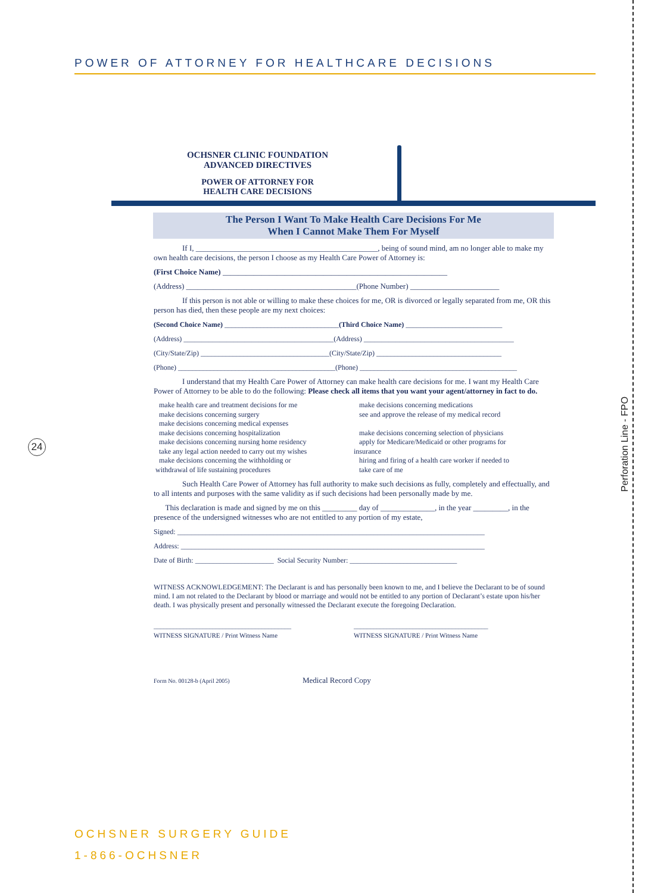POWER OF ATTORNEY FOR HEALTHCARE DECISIONS
OCHSNER CLINIC FOUNDATION
ADVANCED DIRECTIVES
POWER OF ATTORNEY FOR
HEALTH CARE DECISIONS
The Person I Want To Make Health Care Decisions For Me
When I Cannot Make Them For Myself
If I, _______________________________________________, being of sound mind, am no longer able to make my own health care decisions, the person I choose as my Health Care Power of Attorney is:
(First Choice Name) __________________________________________________________
(Address) ____________________________________________(Phone Number) _______________________
If this person is not able or willing to make these choices for me, OR is divorced or legally separated from me, OR this person has died, then these people are my next choices:
(Second Choice Name) ________________________________(Third Choice Name) ___________________________
(Address) __________________________________________(Address) __________________________________________
(City/State/Zip) ____________________________________(City/State/Zip) ___________________________________
(Phone) ____________________________________________(Phone) ____________________________________________
I understand that my Health Care Power of Attorney can make health care decisions for me. I want my Health Care Power of Attorney to be able to do the following: Please check all items that you want your agent/attorney in fact to do.
make health care and treatment decisions for me
make decisions concerning surgery
make decisions concerning medical expenses
make decisions concerning hospitalization
make decisions concerning nursing home residency
take any legal action needed to carry out my wishes
make decisions concerning the withholding or
withdrawal of life sustaining procedures
make decisions concerning medications
see and approve the release of my medical record
make decisions concerning selection of physicians
apply for Medicare/Medicaid or other programs for
insurance
hiring and firing of a health care worker if needed to
take care of me
Such Health Care Power of Attorney has full authority to make such decisions as fully, completely and effectually, and to all intents and purposes with the same validity as if such decisions had been personally made by me.
This declaration is made and signed by me on this _________ day of ______________, in the year _________, in the presence of the undersigned witnesses who are not entitled to any portion of my estate,
Signed: ______________________________________________________________________________________
Address: _____________________________________________________________________________________
Date of Birth: ______________________ Social Security Number: ______________________________
WITNESS ACKNOWLEDGEMENT: The Declarant is and has personally been known to me, and I believe the Declarant to be of sound mind. I am not related to the Declarant by blood or marriage and would not be entitled to any portion of Declarant’s estate upon his/her death. I was physically present and personally witnessed the Declarant execute the foregoing Declaration.
__________________________________________
WITNESS SIGNATURE / Print Witness Name
_________________________________________
WITNESS SIGNATURE / Print Witness Name
Form No. 00128-b (April 2005) Medical Record Copy
24
Perforation Line - FPO
OCHSNER SURGERY GUIDE
1-866-OCHSNER